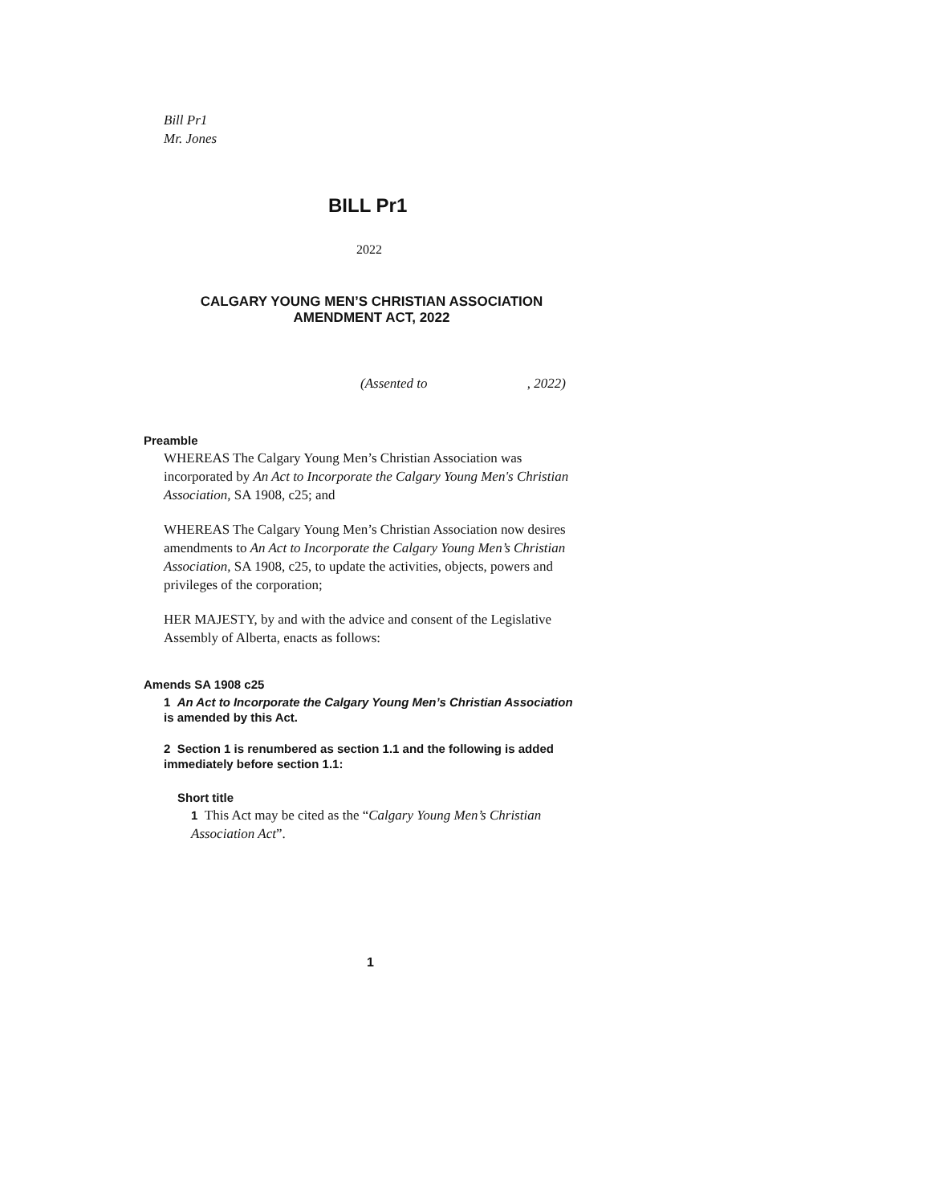Bill Pr1
Mr. Jones
BILL Pr1
2022
CALGARY YOUNG MEN’S CHRISTIAN ASSOCIATION
AMENDMENT ACT, 2022
(Assented to , 2022)
Preamble
WHEREAS The Calgary Young Men’s Christian Association was incorporated by An Act to Incorporate the Calgary Young Men's Christian Association, SA 1908, c25; and
WHEREAS The Calgary Young Men’s Christian Association now desires amendments to An Act to Incorporate the Calgary Young Men’s Christian Association, SA 1908, c25, to update the activities, objects, powers and privileges of the corporation;
HER MAJESTY, by and with the advice and consent of the Legislative Assembly of Alberta, enacts as follows:
Amends SA 1908 c25
1 An Act to Incorporate the Calgary Young Men’s Christian Association is amended by this Act.
2 Section 1 is renumbered as section 1.1 and the following is added immediately before section 1.1:
Short title
1 This Act may be cited as the “Calgary Young Men’s Christian Association Act”.
1